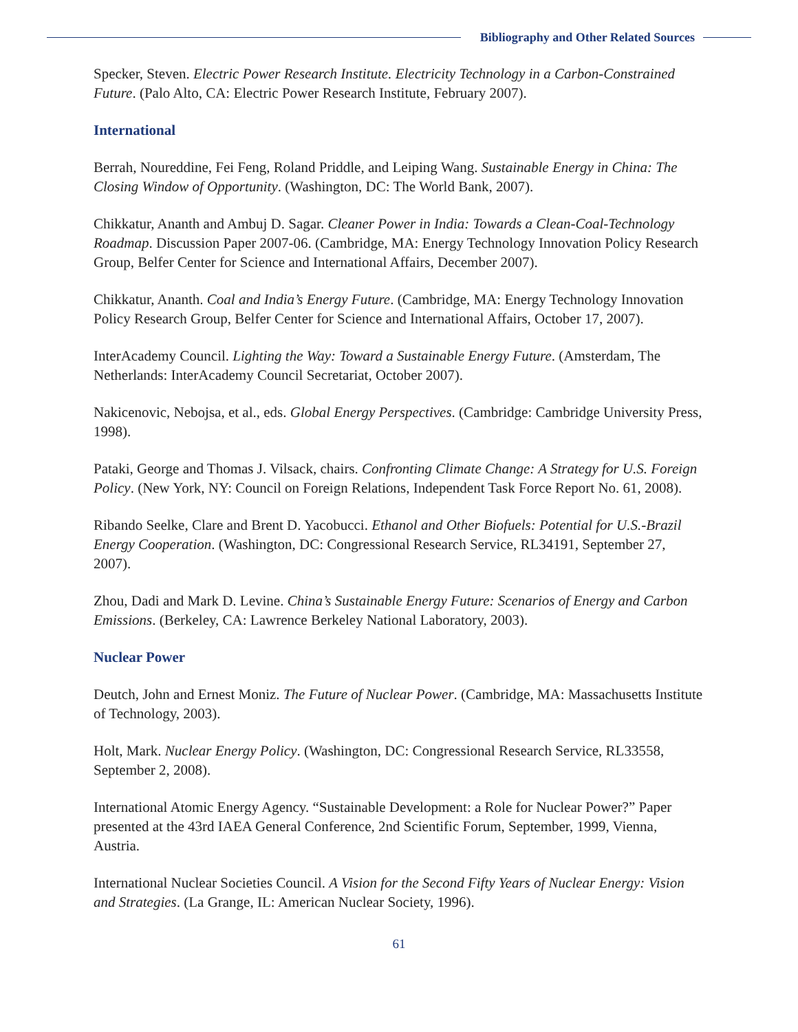Bibliography and Other Related Sources
Specker, Steven. Electric Power Research Institute. Electricity Technology in a Carbon-Constrained Future. (Palo Alto, CA: Electric Power Research Institute, February 2007).
International
Berrah, Noureddine, Fei Feng, Roland Priddle, and Leiping Wang. Sustainable Energy in China: The Closing Window of Opportunity. (Washington, DC: The World Bank, 2007).
Chikkatur, Ananth and Ambuj D. Sagar. Cleaner Power in India: Towards a Clean-Coal-Technology Roadmap. Discussion Paper 2007-06. (Cambridge, MA: Energy Technology Innovation Policy Research Group, Belfer Center for Science and International Affairs, December 2007).
Chikkatur, Ananth. Coal and India’s Energy Future. (Cambridge, MA: Energy Technology Innovation Policy Research Group, Belfer Center for Science and International Affairs, October 17, 2007).
InterAcademy Council. Lighting the Way: Toward a Sustainable Energy Future. (Amsterdam, The Netherlands: InterAcademy Council Secretariat, October 2007).
Nakicenovic, Nebojsa, et al., eds. Global Energy Perspectives. (Cambridge: Cambridge University Press, 1998).
Pataki, George and Thomas J. Vilsack, chairs. Confronting Climate Change: A Strategy for U.S. Foreign Policy. (New York, NY: Council on Foreign Relations, Independent Task Force Report No. 61, 2008).
Ribando Seelke, Clare and Brent D. Yacobucci. Ethanol and Other Biofuels: Potential for U.S.-Brazil Energy Cooperation. (Washington, DC: Congressional Research Service, RL34191, September 27, 2007).
Zhou, Dadi and Mark D. Levine. China’s Sustainable Energy Future: Scenarios of Energy and Carbon Emissions. (Berkeley, CA: Lawrence Berkeley National Laboratory, 2003).
Nuclear Power
Deutch, John and Ernest Moniz. The Future of Nuclear Power. (Cambridge, MA: Massachusetts Institute of Technology, 2003).
Holt, Mark. Nuclear Energy Policy. (Washington, DC: Congressional Research Service, RL33558, September 2, 2008).
International Atomic Energy Agency. “Sustainable Development: a Role for Nuclear Power?” Paper presented at the 43rd IAEA General Conference, 2nd Scientific Forum, September, 1999, Vienna, Austria.
International Nuclear Societies Council. A Vision for the Second Fifty Years of Nuclear Energy: Vision and Strategies. (La Grange, IL: American Nuclear Society, 1996).
61